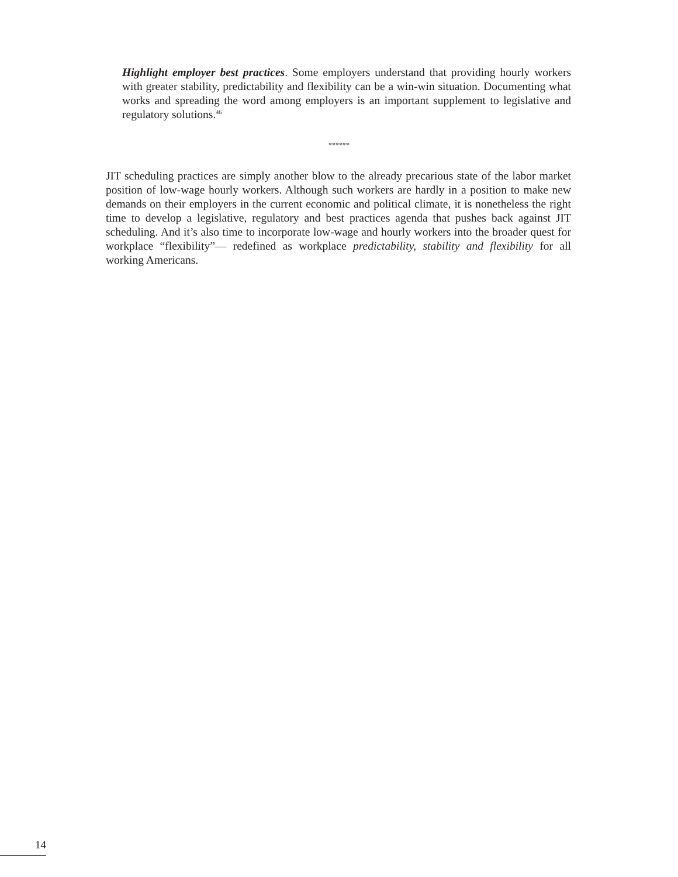Highlight employer best practices. Some employers understand that providing hourly workers with greater stability, predictability and flexibility can be a win-win situation. Documenting what works and spreading the word among employers is an important supplement to legislative and regulatory solutions.<sup>46</sup>
******
JIT scheduling practices are simply another blow to the already precarious state of the labor market position of low-wage hourly workers. Although such workers are hardly in a position to make new demands on their employers in the current economic and political climate, it is nonetheless the right time to develop a legislative, regulatory and best practices agenda that pushes back against JIT scheduling. And it’s also time to incorporate low-wage and hourly workers into the broader quest for workplace “flexibility”— redefined as workplace predictability, stability and flexibility for all working Americans.
14